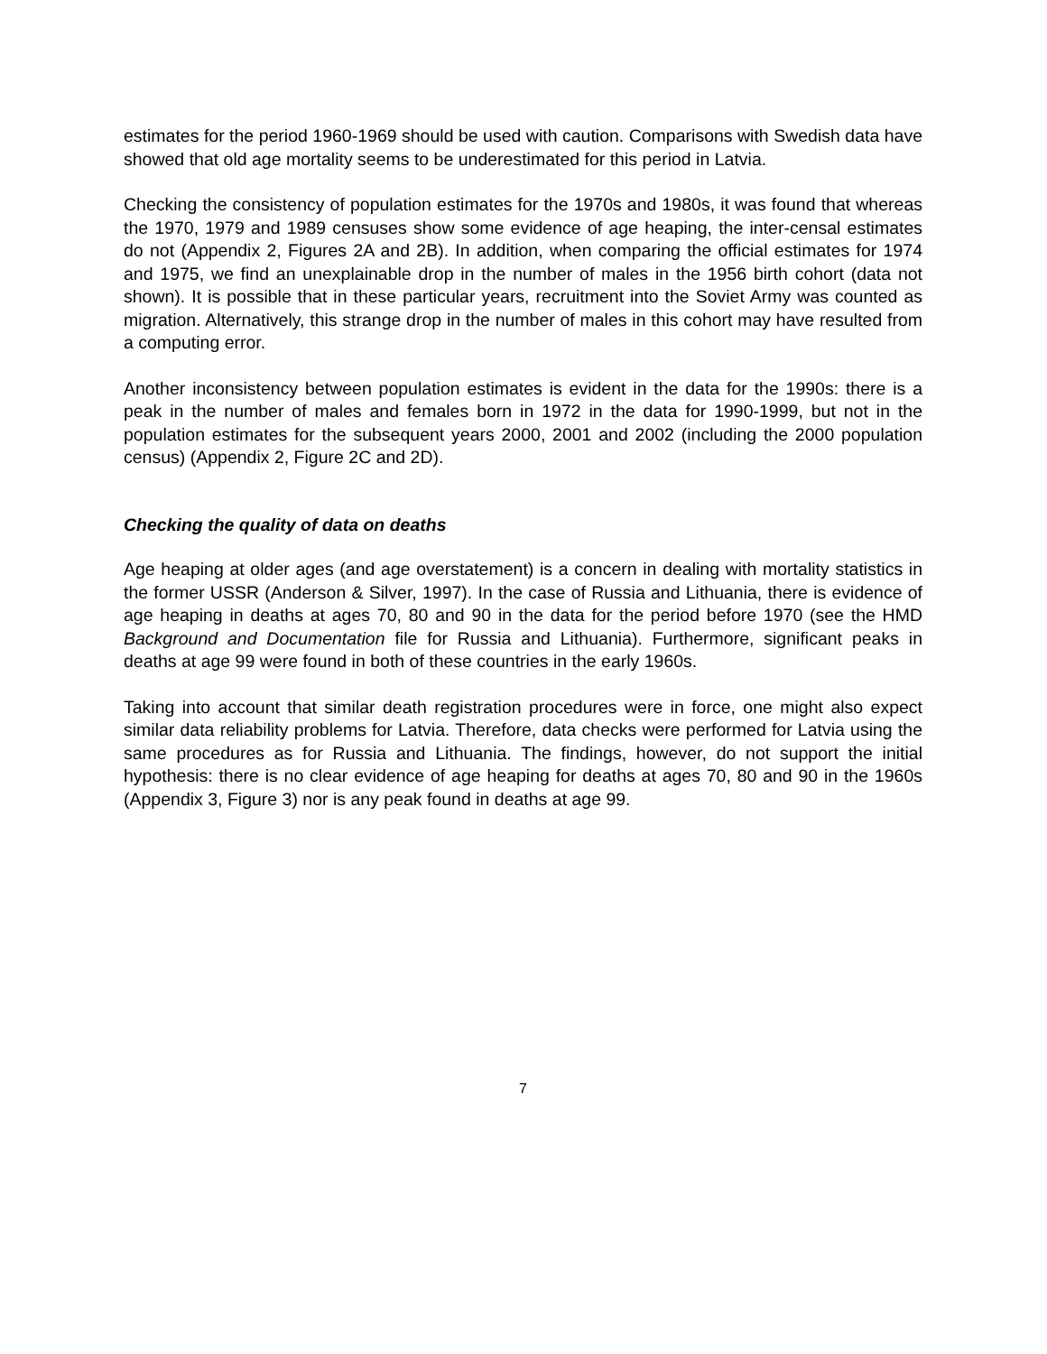estimates for the period 1960-1969 should be used with caution. Comparisons with Swedish data have showed that old age mortality seems to be underestimated for this period in Latvia.
Checking the consistency of population estimates for the 1970s and 1980s, it was found that whereas the 1970, 1979 and 1989 censuses show some evidence of age heaping, the inter-censal estimates do not (Appendix 2, Figures 2A and 2B). In addition, when comparing the official estimates for 1974 and 1975, we find an unexplainable drop in the number of males in the 1956 birth cohort (data not shown). It is possible that in these particular years, recruitment into the Soviet Army was counted as migration. Alternatively, this strange drop in the number of males in this cohort may have resulted from a computing error.
Another inconsistency between population estimates is evident in the data for the 1990s: there is a peak in the number of males and females born in 1972 in the data for 1990-1999, but not in the population estimates for the subsequent years 2000, 2001 and 2002 (including the 2000 population census) (Appendix 2, Figure 2C and 2D).
Checking the quality of data on deaths
Age heaping at older ages (and age overstatement) is a concern in dealing with mortality statistics in the former USSR (Anderson & Silver, 1997). In the case of Russia and Lithuania, there is evidence of age heaping in deaths at ages 70, 80 and 90 in the data for the period before 1970 (see the HMD Background and Documentation file for Russia and Lithuania). Furthermore, significant peaks in deaths at age 99 were found in both of these countries in the early 1960s.
Taking into account that similar death registration procedures were in force, one might also expect similar data reliability problems for Latvia. Therefore, data checks were performed for Latvia using the same procedures as for Russia and Lithuania. The findings, however, do not support the initial hypothesis: there is no clear evidence of age heaping for deaths at ages 70, 80 and 90 in the 1960s (Appendix 3, Figure 3) nor is any peak found in deaths at age 99.
7